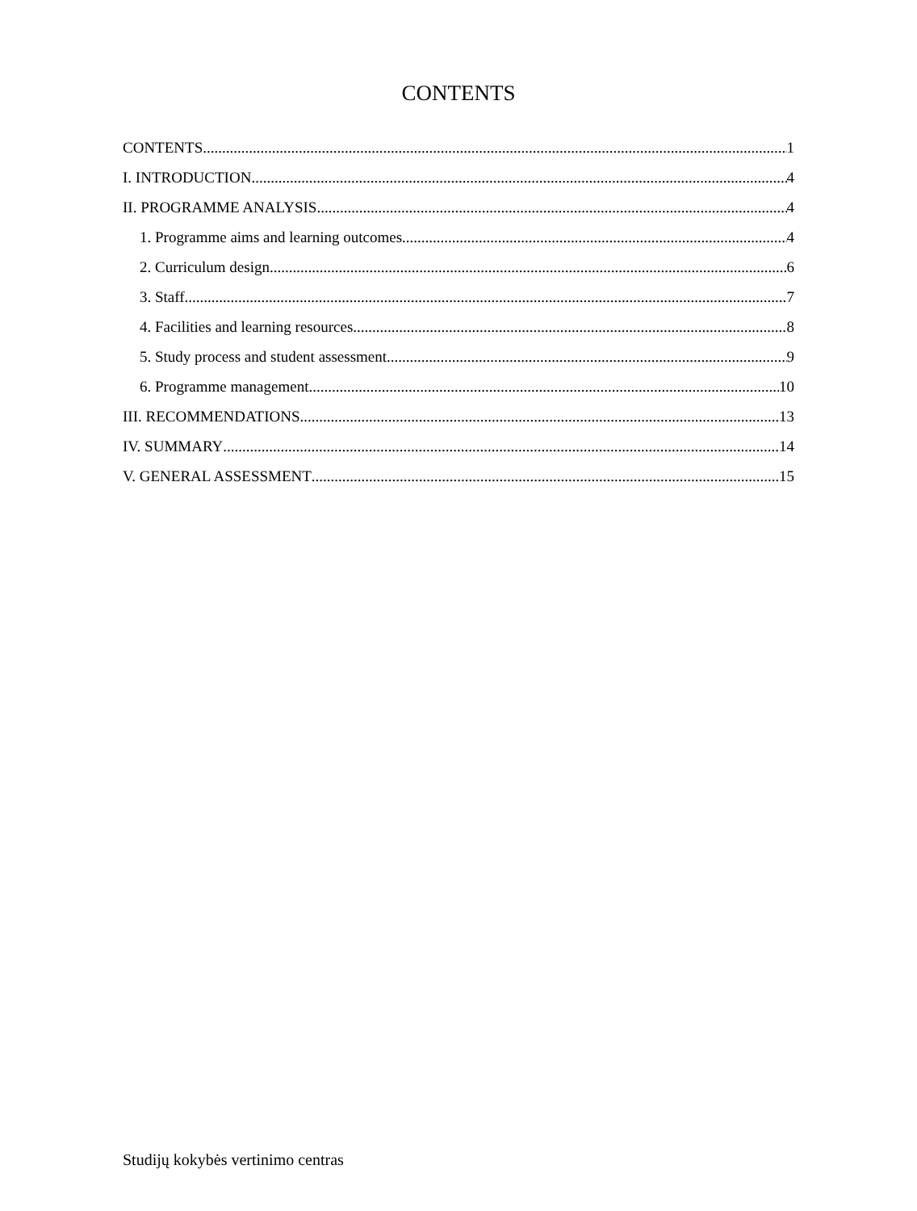CONTENTS
CONTENTS 1
I. INTRODUCTION 4
II. PROGRAMME ANALYSIS 4
1. Programme aims and learning outcomes 4
2. Curriculum design 6
3. Staff 7
4. Facilities and learning resources 8
5. Study process and student assessment 9
6. Programme management 10
III. RECOMMENDATIONS 13
IV. SUMMARY 14
V. GENERAL ASSESSMENT 15
Studijų kokybės vertinimo centras